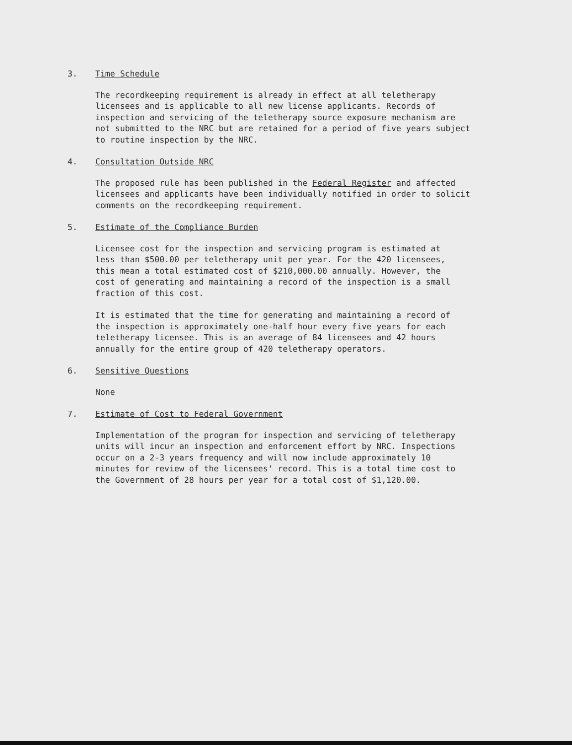3. Time Schedule
The recordkeeping requirement is already in effect at all teletherapy licensees and is applicable to all new license applicants. Records of inspection and servicing of the teletherapy source exposure mechanism are not submitted to the NRC but are retained for a period of five years subject to routine inspection by the NRC.
4. Consultation Outside NRC
The proposed rule has been published in the Federal Register and affected licensees and applicants have been individually notified in order to solicit comments on the recordkeeping requirement.
5. Estimate of the Compliance Burden
Licensee cost for the inspection and servicing program is estimated at less than $500.00 per teletherapy unit per year. For the 420 licensees, this mean a total estimated cost of $210,000.00 annually. However, the cost of generating and maintaining a record of the inspection is a small fraction of this cost.
It is estimated that the time for generating and maintaining a record of the inspection is approximately one-half hour every five years for each teletherapy licensee. This is an average of 84 licensees and 42 hours annually for the entire group of 420 teletherapy operators.
6. Sensitive Questions
None
7. Estimate of Cost to Federal Government
Implementation of the program for inspection and servicing of teletherapy units will incur an inspection and enforcement effort by NRC. Inspections occur on a 2-3 years frequency and will now include approximately 10 minutes for review of the licensees' record. This is a total time cost to the Government of 28 hours per year for a total cost of $1,120.00.